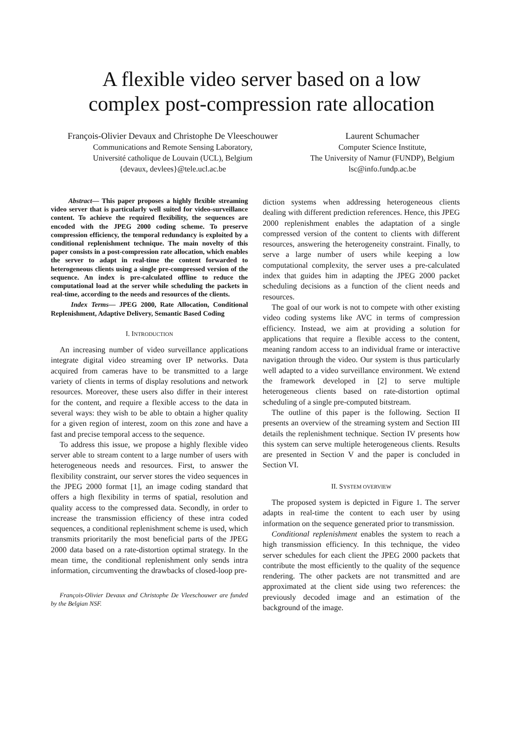A flexible video server based on a low
complex post-compression rate allocation
François-Olivier Devaux and Christophe De Vleeschouwer
Communications and Remote Sensing Laboratory,
Université catholique de Louvain (UCL), Belgium
{devaux, devlees}@tele.ucl.ac.be
Laurent Schumacher
Computer Science Institute,
The University of Namur (FUNDP), Belgium
lsc@info.fundp.ac.be
Abstract— This paper proposes a highly flexible streaming video server that is particularly well suited for video-surveillance content. To achieve the required flexibility, the sequences are encoded with the JPEG 2000 coding scheme. To preserve compression efficiency, the temporal redundancy is exploited by a conditional replenishment technique. The main novelty of this paper consists in a post-compression rate allocation, which enables the server to adapt in real-time the content forwarded to heterogeneous clients using a single pre-compressed version of the sequence. An index is pre-calculated offline to reduce the computational load at the server while scheduling the packets in real-time, according to the needs and resources of the clients.
Index Terms— JPEG 2000, Rate Allocation, Conditional Replenishment, Adaptive Delivery, Semantic Based Coding
I. INTRODUCTION
An increasing number of video surveillance applications integrate digital video streaming over IP networks. Data acquired from cameras have to be transmitted to a large variety of clients in terms of display resolutions and network resources. Moreover, these users also differ in their interest for the content, and require a flexible access to the data in several ways: they wish to be able to obtain a higher quality for a given region of interest, zoom on this zone and have a fast and precise temporal access to the sequence.
To address this issue, we propose a highly flexible video server able to stream content to a large number of users with heterogeneous needs and resources. First, to answer the flexibility constraint, our server stores the video sequences in the JPEG 2000 format [1], an image coding standard that offers a high flexibility in terms of spatial, resolution and quality access to the compressed data. Secondly, in order to increase the transmission efficiency of these intra coded sequences, a conditional replenishment scheme is used, which transmits prioritarily the most beneficial parts of the JPEG 2000 data based on a rate-distortion optimal strategy. In the mean time, the conditional replenishment only sends intra information, circumventing the drawbacks of closed-loop pre-
François-Olivier Devaux and Christophe De Vleeschouwer are funded by the Belgian NSF.
diction systems when addressing heterogeneous clients dealing with different prediction references. Hence, this JPEG 2000 replenishment enables the adaptation of a single compressed version of the content to clients with different resources, answering the heterogeneity constraint. Finally, to serve a large number of users while keeping a low computational complexity, the server uses a pre-calculated index that guides him in adapting the JPEG 2000 packet scheduling decisions as a function of the client needs and resources.
The goal of our work is not to compete with other existing video coding systems like AVC in terms of compression efficiency. Instead, we aim at providing a solution for applications that require a flexible access to the content, meaning random access to an individual frame or interactive navigation through the video. Our system is thus particularly well adapted to a video surveillance environment. We extend the framework developed in [2] to serve multiple heterogeneous clients based on rate-distortion optimal scheduling of a single pre-computed bitstream.
The outline of this paper is the following. Section II presents an overview of the streaming system and Section III details the replenishment technique. Section IV presents how this system can serve multiple heterogeneous clients. Results are presented in Section V and the paper is concluded in Section VI.
II. SYSTEM OVERVIEW
The proposed system is depicted in Figure 1. The server adapts in real-time the content to each user by using information on the sequence generated prior to transmission.
Conditional replenishment enables the system to reach a high transmission efficiency. In this technique, the video server schedules for each client the JPEG 2000 packets that contribute the most efficiently to the quality of the sequence rendering. The other packets are not transmitted and are approximated at the client side using two references: the previously decoded image and an estimation of the background of the image.